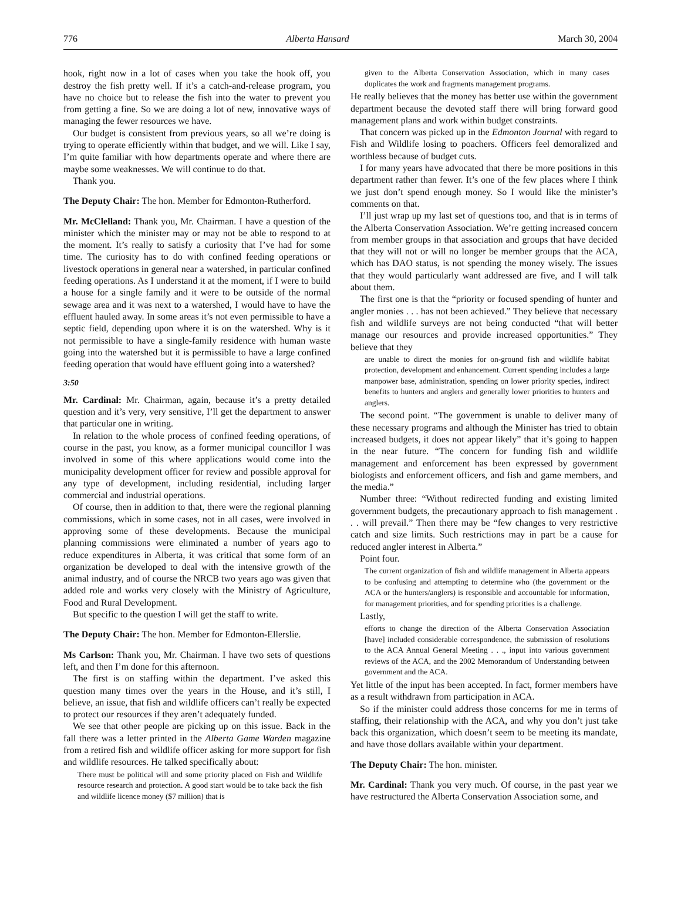776 Alberta Hansard March 30, 2004
hook, right now in a lot of cases when you take the hook off, you destroy the fish pretty well. If it’s a catch-and-release program, you have no choice but to release the fish into the water to prevent you from getting a fine. So we are doing a lot of new, innovative ways of managing the fewer resources we have.
Our budget is consistent from previous years, so all we’re doing is trying to operate efficiently within that budget, and we will. Like I say, I’m quite familiar with how departments operate and where there are maybe some weaknesses. We will continue to do that.
Thank you.
The Deputy Chair: The hon. Member for Edmonton-Rutherford.
Mr. McClelland: Thank you, Mr. Chairman. I have a question of the minister which the minister may or may not be able to respond to at the moment. It’s really to satisfy a curiosity that I’ve had for some time. The curiosity has to do with confined feeding operations or livestock operations in general near a watershed, in particular confined feeding operations. As I understand it at the moment, if I were to build a house for a single family and it were to be outside of the normal sewage area and it was next to a watershed, I would have to have the effluent hauled away. In some areas it’s not even permissible to have a septic field, depending upon where it is on the watershed. Why is it not permissible to have a single-family residence with human waste going into the watershed but it is permissible to have a large confined feeding operation that would have effluent going into a watershed?
3:50
Mr. Cardinal: Mr. Chairman, again, because it’s a pretty detailed question and it’s very, very sensitive, I’ll get the department to answer that particular one in writing.
In relation to the whole process of confined feeding operations, of course in the past, you know, as a former municipal councillor I was involved in some of this where applications would come into the municipality development officer for review and possible approval for any type of development, including residential, including larger commercial and industrial operations.
Of course, then in addition to that, there were the regional planning commissions, which in some cases, not in all cases, were involved in approving some of these developments. Because the municipal planning commissions were eliminated a number of years ago to reduce expenditures in Alberta, it was critical that some form of an organization be developed to deal with the intensive growth of the animal industry, and of course the NRCB two years ago was given that added role and works very closely with the Ministry of Agriculture, Food and Rural Development.
But specific to the question I will get the staff to write.
The Deputy Chair: The hon. Member for Edmonton-Ellerslie.
Ms Carlson: Thank you, Mr. Chairman. I have two sets of questions left, and then I’m done for this afternoon.
The first is on staffing within the department. I’ve asked this question many times over the years in the House, and it’s still, I believe, an issue, that fish and wildlife officers can’t really be expected to protect our resources if they aren’t adequately funded.
We see that other people are picking up on this issue. Back in the fall there was a letter printed in the Alberta Game Warden magazine from a retired fish and wildlife officer asking for more support for fish and wildlife resources. He talked specifically about:
There must be political will and some priority placed on Fish and Wildlife resource research and protection. A good start would be to take back the fish and wildlife licence money ($7 million) that is
given to the Alberta Conservation Association, which in many cases duplicates the work and fragments management programs.
He really believes that the money has better use within the government department because the devoted staff there will bring forward good management plans and work within budget constraints.
That concern was picked up in the Edmonton Journal with regard to Fish and Wildlife losing to poachers. Officers feel demoralized and worthless because of budget cuts.
I for many years have advocated that there be more positions in this department rather than fewer. It’s one of the few places where I think we just don’t spend enough money. So I would like the minister’s comments on that.
I’ll just wrap up my last set of questions too, and that is in terms of the Alberta Conservation Association. We’re getting increased concern from member groups in that association and groups that have decided that they will not or will no longer be member groups that the ACA, which has DAO status, is not spending the money wisely. The issues that they would particularly want addressed are five, and I will talk about them.
The first one is that the “priority or focused spending of hunter and angler monies . . . has not been achieved.” They believe that necessary fish and wildlife surveys are not being conducted “that will better manage our resources and provide increased opportunities.” They believe that they
are unable to direct the monies for on-ground fish and wildlife habitat protection, development and enhancement. Current spending includes a large manpower base, administration, spending on lower priority species, indirect benefits to hunters and anglers and generally lower priorities to hunters and anglers.
The second point. “The government is unable to deliver many of these necessary programs and although the Minister has tried to obtain increased budgets, it does not appear likely” that it’s going to happen in the near future. “The concern for funding fish and wildlife management and enforcement has been expressed by government biologists and enforcement officers, and fish and game members, and the media.”
Number three: “Without redirected funding and existing limited government budgets, the precautionary approach to fish management . . . will prevail.” Then there may be “few changes to very restrictive catch and size limits. Such restrictions may in part be a cause for reduced angler interest in Alberta.”
Point four.
The current organization of fish and wildlife management in Alberta appears to be confusing and attempting to determine who (the government or the ACA or the hunters/anglers) is responsible and accountable for information, for management priorities, and for spending priorities is a challenge.
Lastly,
efforts to change the direction of the Alberta Conservation Association [have] included considerable correspondence, the submission of resolutions to the ACA Annual General Meeting . . ., input into various government reviews of the ACA, and the 2002 Memorandum of Understanding between government and the ACA.
Yet little of the input has been accepted. In fact, former members have as a result withdrawn from participation in ACA.
So if the minister could address those concerns for me in terms of staffing, their relationship with the ACA, and why you don’t just take back this organization, which doesn’t seem to be meeting its mandate, and have those dollars available within your department.
The Deputy Chair: The hon. minister.
Mr. Cardinal: Thank you very much. Of course, in the past year we have restructured the Alberta Conservation Association some, and